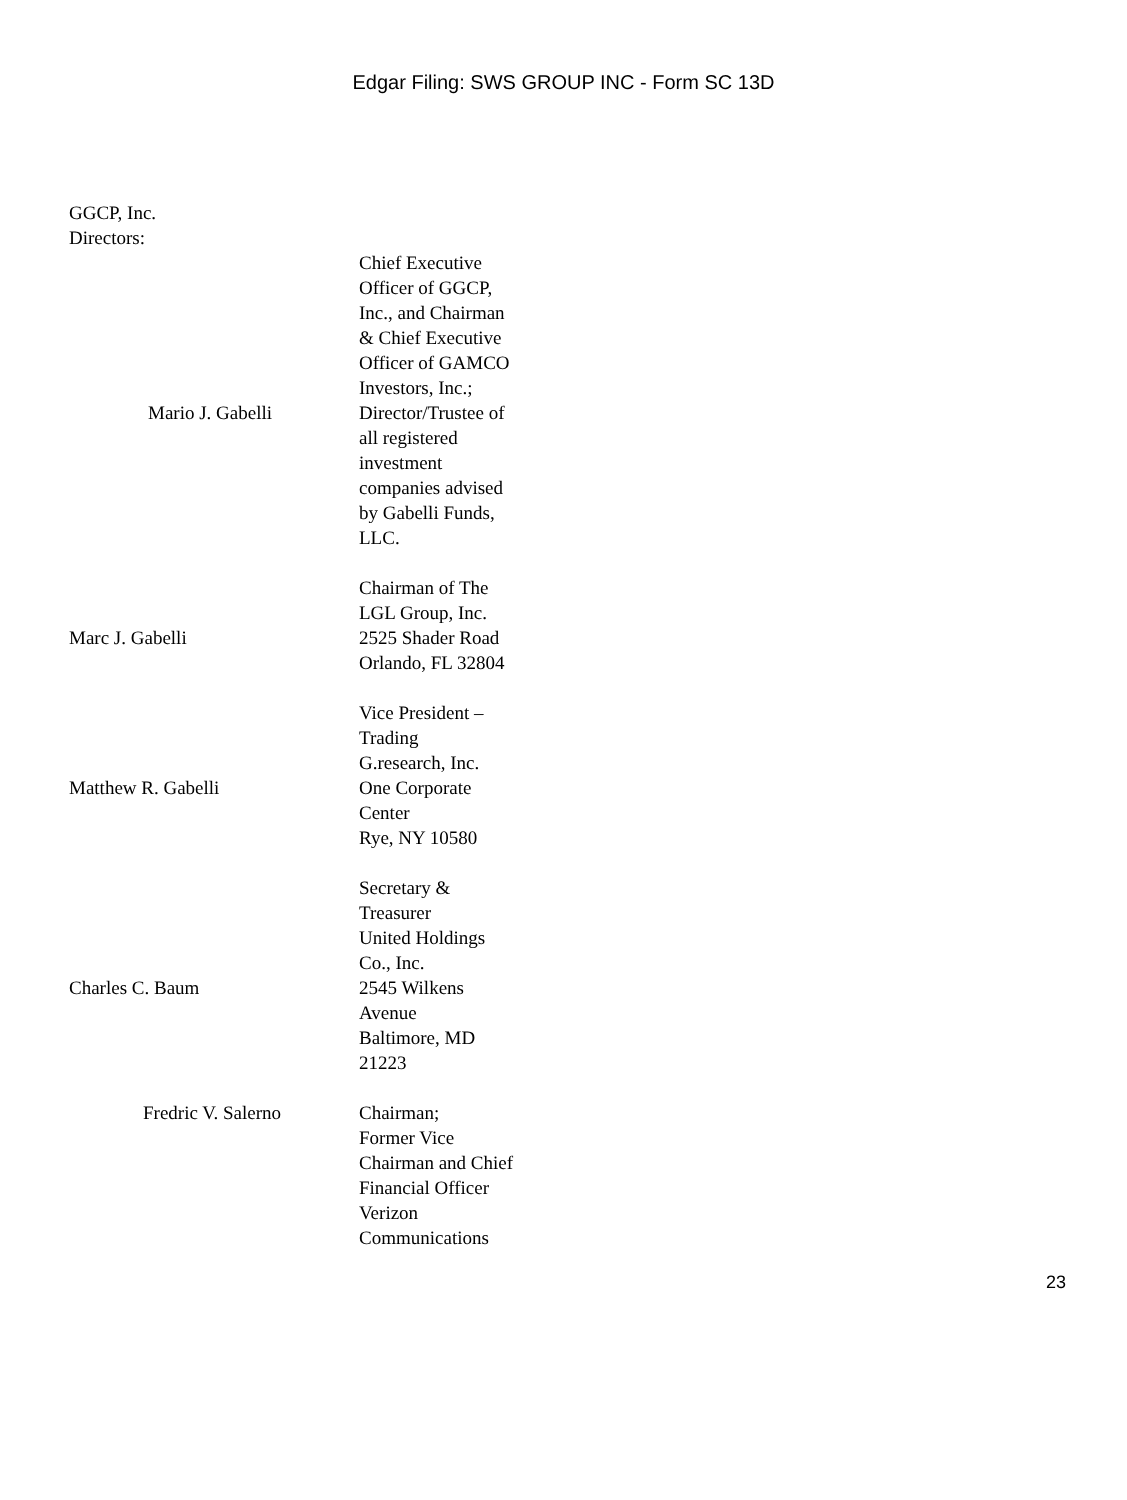Edgar Filing: SWS GROUP INC - Form SC 13D
GGCP, Inc.
Directors:
| Mario J. Gabelli | Chief Executive Officer of GGCP, Inc., and Chairman & Chief Executive Officer of GAMCO Investors, Inc.; Director/Trustee of all registered investment companies advised by Gabelli Funds, LLC. |
| Marc J. Gabelli | Chairman of The LGL Group, Inc. 2525 Shader Road Orlando, FL 32804 |
| Matthew R. Gabelli | Vice President – Trading G.research, Inc. One Corporate Center Rye, NY 10580 |
| Charles C. Baum | Secretary & Treasurer United Holdings Co., Inc. 2545 Wilkens Avenue Baltimore, MD 21223 |
| Fredric V. Salerno | Chairman; Former Vice Chairman and Chief Financial Officer Verizon Communications |
23